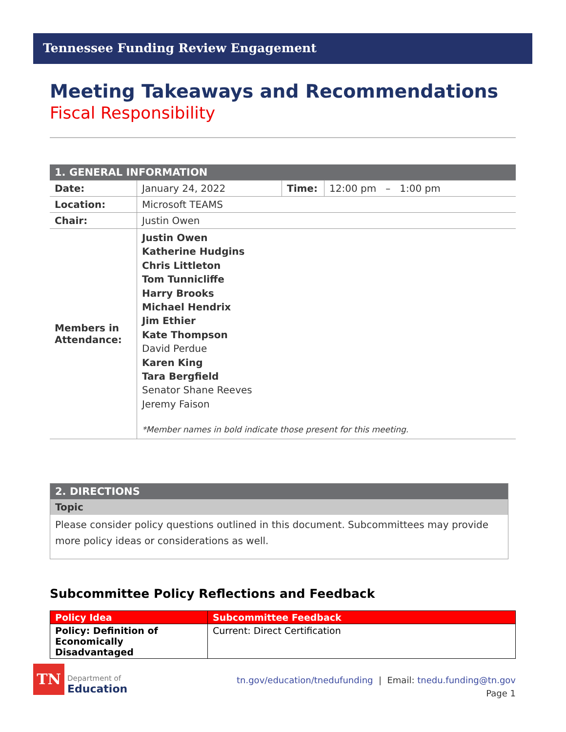Tennessee Funding Review Engagement
Meeting Takeaways and Recommendations
Fiscal Responsibility
| 1. GENERAL INFORMATION | | | |
| Date: | January 24, 2022 | Time: | 12:00 pm – 1:00 pm |
| Location: | Microsoft TEAMS | | |
| Chair: | Justin Owen | | |
| Members in Attendance: | Justin Owen Katherine Hudgins Chris Littleton Tom Tunnicliffe Harry Brooks Michael Hendrix Jim Ethier Kate Thompson David Perdue Karen King Tara Bergfield Senator Shane Reeves Jeremy Faison *Member names in bold indicate those present for this meeting. | | |
| 2. DIRECTIONS |
| Topic |
| Please consider policy questions outlined in this document. Subcommittees may provide more policy ideas or considerations as well. |
Subcommittee Policy Reflections and Feedback
| Policy Idea | Subcommittee Feedback |
| --- | --- |
| Policy: Definition of Economically Disadvantaged | Current: Direct Certification |
TN
Department of
Education
tn.gov/education/tnedufunding | Email: tnedu.funding@tn.gov
Page 1